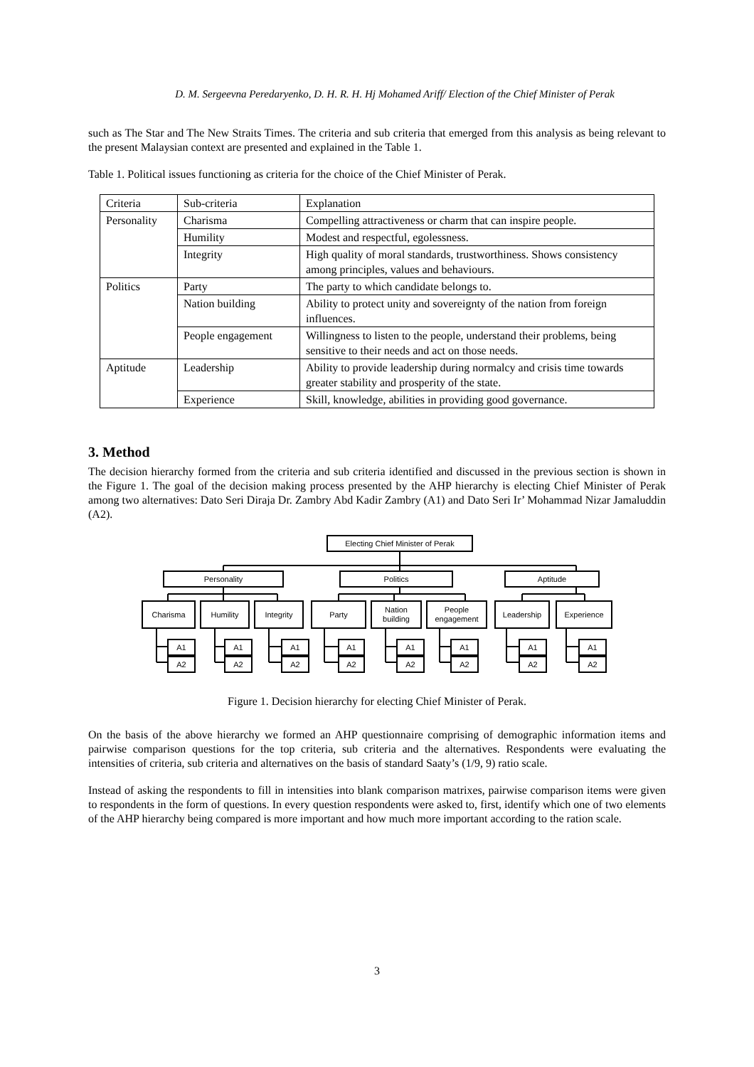D. M. Sergeevna Peredaryenko, D. H. R. H. Hj Mohamed Ariff/ Election of the Chief Minister of Perak
such as The Star and The New Straits Times. The criteria and sub criteria that emerged from this analysis as being relevant to the present Malaysian context are presented and explained in the Table 1.
Table 1. Political issues functioning as criteria for the choice of the Chief Minister of Perak.
| Criteria | Sub-criteria | Explanation |
| Personality | Charisma | Compelling attractiveness or charm that can inspire people. |
| | Humility | Modest and respectful, egolessness. |
| | Integrity | High quality of moral standards, trustworthiness. Shows consistency among principles, values and behaviours. |
| Politics | Party | The party to which candidate belongs to. |
| | Nation building | Ability to protect unity and sovereignty of the nation from foreign influences. |
| | People engagement | Willingness to listen to the people, understand their problems, being sensitive to their needs and act on those needs. |
| Aptitude | Leadership | Ability to provide leadership during normalcy and crisis time towards greater stability and prosperity of the state. |
| | Experience | Skill, knowledge, abilities in providing good governance. |
3. Method
The decision hierarchy formed from the criteria and sub criteria identified and discussed in the previous section is shown in the Figure 1. The goal of the decision making process presented by the AHP hierarchy is electing Chief Minister of Perak among two alternatives: Dato Seri Diraja Dr. Zambry Abd Kadir Zambry (A1) and Dato Seri Ir’ Mohammad Nizar Jamaluddin (A2).
Electing Chief Minister of Perak
Personality
Politics
Aptitude
Charisma
Humility
Integrity
Party
Nation
building
People
engagement
Leadership
Experience
A1
A2
A1
A2
A1
A2
A1
A2
A1
A2
A1
A2
A1
A2
A1
A2
Figure 1. Decision hierarchy for electing Chief Minister of Perak.
On the basis of the above hierarchy we formed an AHP questionnaire comprising of demographic information items and pairwise comparison questions for the top criteria, sub criteria and the alternatives. Respondents were evaluating the intensities of criteria, sub criteria and alternatives on the basis of standard Saaty’s (1/9, 9) ratio scale.
Instead of asking the respondents to fill in intensities into blank comparison matrixes, pairwise comparison items were given to respondents in the form of questions. In every question respondents were asked to, first, identify which one of two elements of the AHP hierarchy being compared is more important and how much more important according to the ration scale.
3